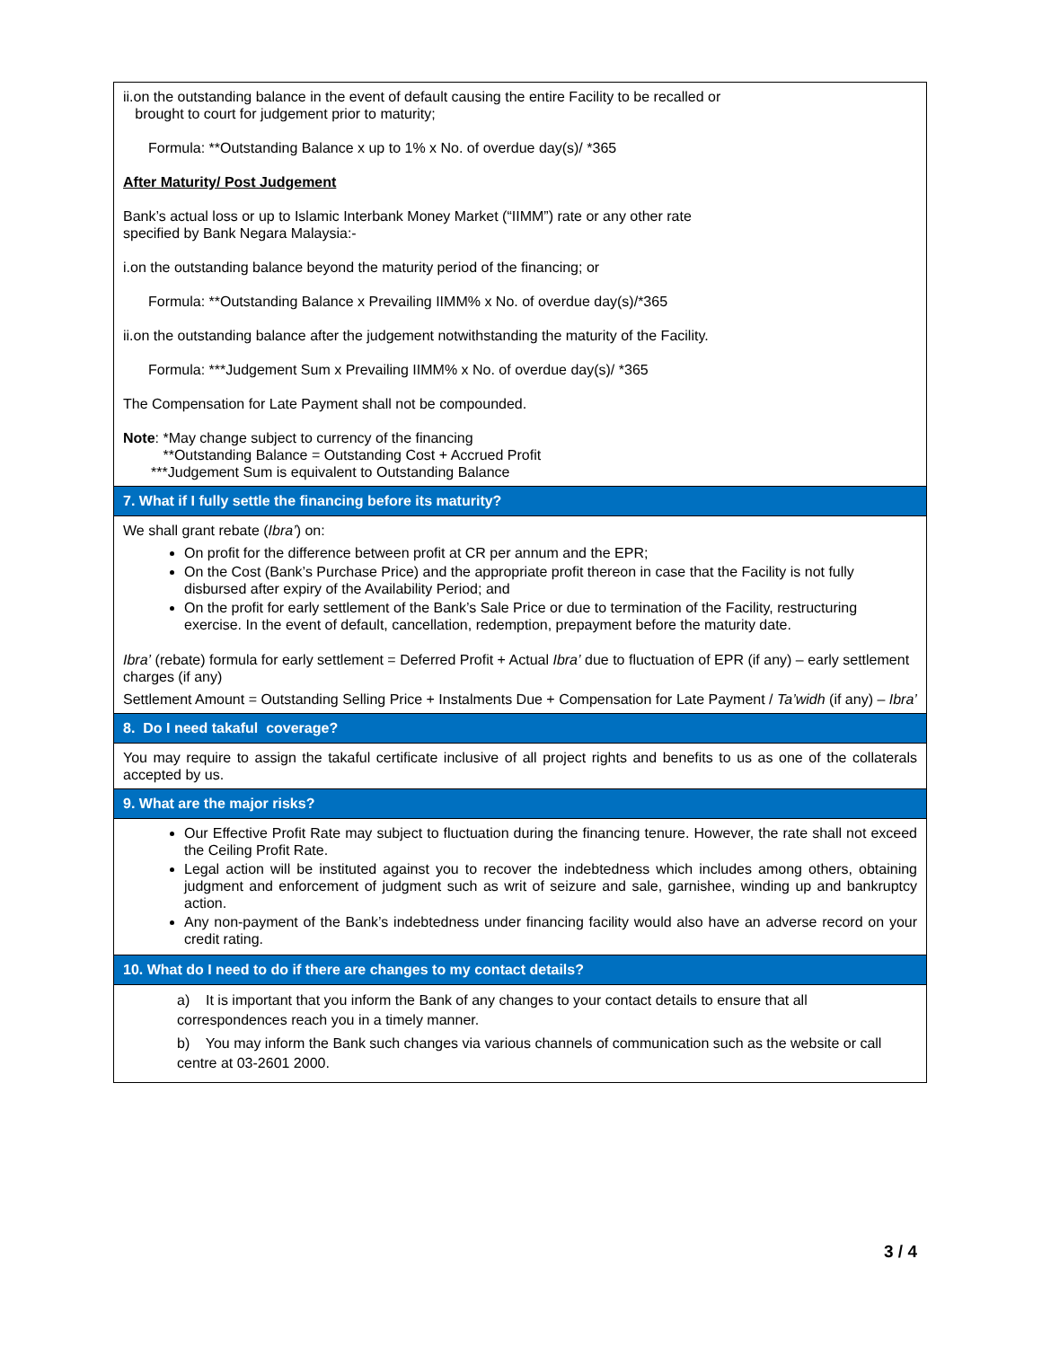| ii.on the outstanding balance in the event of default causing the entire Facility to be recalled or brought to court for judgement prior to maturity; Formula: **Outstanding Balance x up to 1% x No. of overdue day(s)/ *365 After Maturity/ Post Judgement Bank’s actual loss or up to Islamic Interbank Money Market (“IIMM”) rate or any other rate specified by Bank Negara Malaysia:- i.on the outstanding balance beyond the maturity period of the financing; or Formula: **Outstanding Balance x Prevailing IIMM% x No. of overdue day(s)/*365 ii.on the outstanding balance after the judgement notwithstanding the maturity of the Facility. Formula: ***Judgement Sum x Prevailing IIMM% x No. of overdue day(s)/ *365 The Compensation for Late Payment shall not be compounded. Note : *May change subject to currency of the financing **Outstanding Balance = Outstanding Cost + Accrued Profit ***Judgement Sum is equivalent to Outstanding Balance |
| 7. What if I fully settle the financing before its maturity? |
| We shall grant rebate ( Ibra’ ) on: On profit for the difference between profit at CR per annum and the EPR; On the Cost (Bank’s Purchase Price) and the appropriate profit thereon in case that the Facility is not fully disbursed after expiry of the Availability Period; and On the profit for early settlement of the Bank’s Sale Price or due to termination of the Facility, restructuring exercise. In the event of default, cancellation, redemption, prepayment before the maturity date. Ibra’ (rebate) formula for early settlement = Deferred Profit + Actual Ibra’ due to fluctuation of EPR (if any) – early settlement charges (if any) Settlement Amount = Outstanding Selling Price + Instalments Due + Compensation for Late Payment / Ta’widh (if any) – Ibra’ |
| 8. Do I need takaful coverage? |
| You may require to assign the takaful certificate inclusive of all project rights and benefits to us as one of the collaterals accepted by us. |
| 9. What are the major risks? |
| Our Effective Profit Rate may subject to fluctuation during the financing tenure. However, the rate shall not exceed the Ceiling Profit Rate. Legal action will be instituted against you to recover the indebtedness which includes among others, obtaining judgment and enforcement of judgment such as writ of seizure and sale, garnishee, winding up and bankruptcy action. Any non-payment of the Bank’s indebtedness under financing facility would also have an adverse record on your credit rating. |
| 10. What do I need to do if there are changes to my contact details? |
| a) It is important that you inform the Bank of any changes to your contact details to ensure that all correspondences reach you in a timely manner. b) You may inform the Bank such changes via various channels of communication such as the website or call centre at 03-2601 2000. |
3 / 4